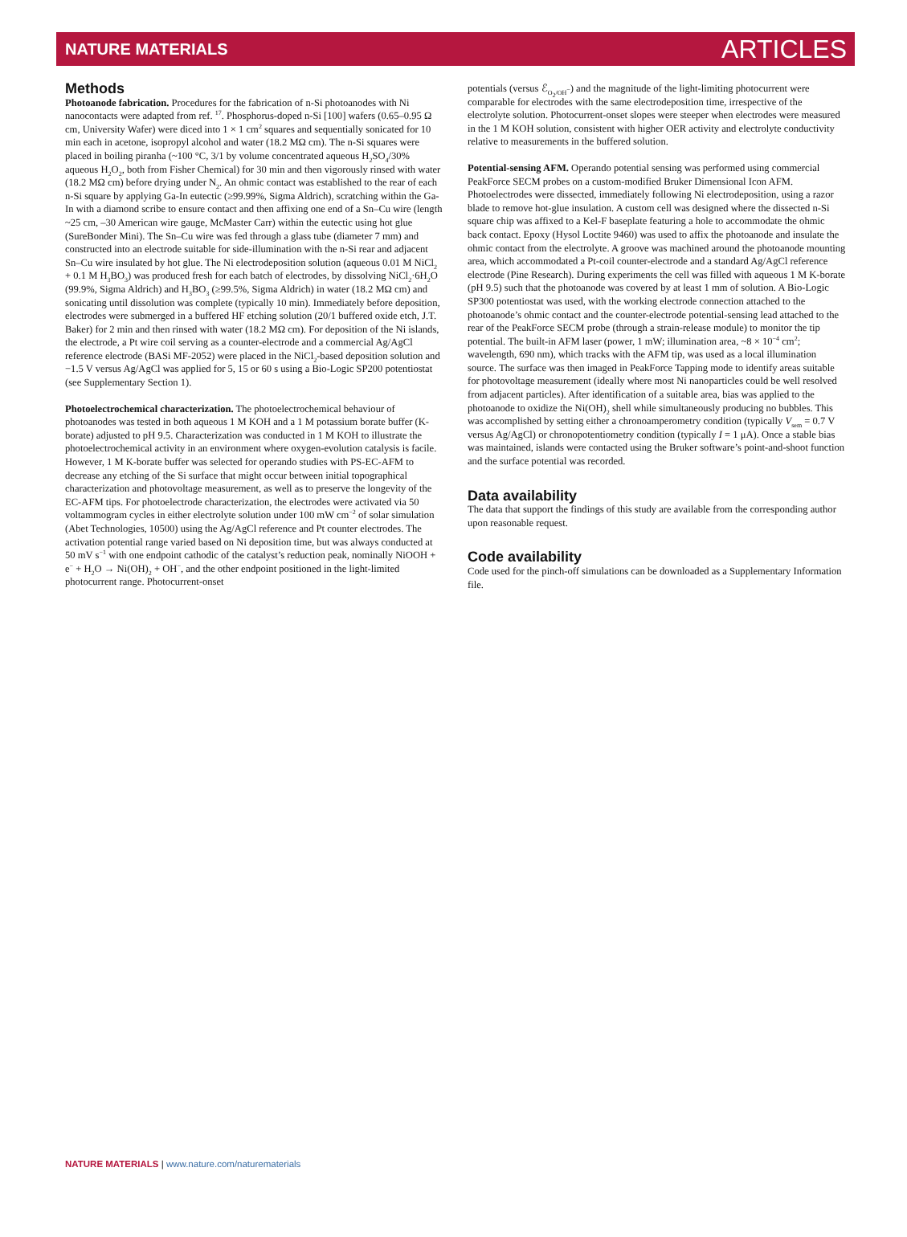NATURE MATERIALS ARTICLES
Methods
Photoanode fabrication. Procedures for the fabrication of n-Si photoanodes with Ni nanocontacts were adapted from ref. <sup>17</sup>. Phosphorus-doped n-Si [100] wafers (0.65–0.95 Ω cm, University Wafer) were diced into 1 × 1 cm<sup>2</sup> squares and sequentially sonicated for 10 min each in acetone, isopropyl alcohol and water (18.2 MΩ cm). The n-Si squares were placed in boiling piranha (~100 °C, 3/1 by volume concentrated aqueous H<sub>2</sub>SO<sub>4</sub>/30% aqueous H<sub>2</sub>O<sub>2</sub>, both from Fisher Chemical) for 30 min and then vigorously rinsed with water (18.2 MΩ cm) before drying under N<sub>2</sub>. An ohmic contact was established to the rear of each n-Si square by applying Ga-In eutectic (≥99.99%, Sigma Aldrich), scratching within the Ga-In with a diamond scribe to ensure contact and then affixing one end of a Sn–Cu wire (length ~25 cm, –30 American wire gauge, McMaster Carr) within the eutectic using hot glue (SureBonder Mini). The Sn–Cu wire was fed through a glass tube (diameter 7 mm) and constructed into an electrode suitable for side-illumination with the n-Si rear and adjacent Sn–Cu wire insulated by hot glue. The Ni electrodeposition solution (aqueous 0.01 M NiCl<sub>2</sub> + 0.1 M H<sub>3</sub>BO<sub>3</sub>) was produced fresh for each batch of electrodes, by dissolving NiCl<sub>2</sub>·6H<sub>2</sub>O (99.9%, Sigma Aldrich) and H<sub>3</sub>BO<sub>3</sub> (≥99.5%, Sigma Aldrich) in water (18.2 MΩ cm) and sonicating until dissolution was complete (typically 10 min). Immediately before deposition, electrodes were submerged in a buffered HF etching solution (20/1 buffered oxide etch, J.T. Baker) for 2 min and then rinsed with water (18.2 MΩ cm). For deposition of the Ni islands, the electrode, a Pt wire coil serving as a counter-electrode and a commercial Ag/AgCl reference electrode (BASi MF-2052) were placed in the NiCl<sub>2</sub>-based deposition solution and −1.5 V versus Ag/AgCl was applied for 5, 15 or 60 s using a Bio-Logic SP200 potentiostat (see Supplementary Section 1).
Photoelectrochemical characterization. The photoelectrochemical behaviour of photoanodes was tested in both aqueous 1 M KOH and a 1 M potassium borate buffer (K-borate) adjusted to pH 9.5. Characterization was conducted in 1 M KOH to illustrate the photoelectrochemical activity in an environment where oxygen-evolution catalysis is facile. However, 1 M K-borate buffer was selected for operando studies with PS-EC-AFM to decrease any etching of the Si surface that might occur between initial topographical characterization and photovoltage measurement, as well as to preserve the longevity of the EC-AFM tips. For photoelectrode characterization, the electrodes were activated via 50 voltammogram cycles in either electrolyte solution under 100 mW cm<sup>−2</sup> of solar simulation (Abet Technologies, 10500) using the Ag/AgCl reference and Pt counter electrodes. The activation potential range varied based on Ni deposition time, but was always conducted at 50 mV s<sup>−1</sup> with one endpoint cathodic of the catalyst’s reduction peak, nominally NiOOH + e<sup>−</sup> + H<sub>2</sub>O → Ni(OH)<sub>2</sub> + OH<sup>−</sup>, and the other endpoint positioned in the light-limited photocurrent range. Photocurrent-onset
potentials (versus ℰ<sub>O<sub>2</sub>/OH<sup>−</sup></sub>) and the magnitude of the light-limiting photocurrent were comparable for electrodes with the same electrodeposition time, irrespective of the electrolyte solution. Photocurrent-onset slopes were steeper when electrodes were measured in the 1 M KOH solution, consistent with higher OER activity and electrolyte conductivity relative to measurements in the buffered solution.
Potential-sensing AFM. Operando potential sensing was performed using commercial PeakForce SECM probes on a custom-modified Bruker Dimensional Icon AFM. Photoelectrodes were dissected, immediately following Ni electrodeposition, using a razor blade to remove hot-glue insulation. A custom cell was designed where the dissected n-Si square chip was affixed to a Kel-F baseplate featuring a hole to accommodate the ohmic back contact. Epoxy (Hysol Loctite 9460) was used to affix the photoanode and insulate the ohmic contact from the electrolyte. A groove was machined around the photoanode mounting area, which accommodated a Pt-coil counter-electrode and a standard Ag/AgCl reference electrode (Pine Research). During experiments the cell was filled with aqueous 1 M K-borate (pH 9.5) such that the photoanode was covered by at least 1 mm of solution. A Bio-Logic SP300 potentiostat was used, with the working electrode connection attached to the photoanode’s ohmic contact and the counter-electrode potential-sensing lead attached to the rear of the PeakForce SECM probe (through a strain-release module) to monitor the tip potential. The built-in AFM laser (power, 1 mW; illumination area, ~8 × 10<sup>−4</sup> cm<sup>2</sup>; wavelength, 690 nm), which tracks with the AFM tip, was used as a local illumination source. The surface was then imaged in PeakForce Tapping mode to identify areas suitable for photovoltage measurement (ideally where most Ni nanoparticles could be well resolved from adjacent particles). After identification of a suitable area, bias was applied to the photoanode to oxidize the Ni(OH)<sub>2</sub> shell while simultaneously producing no bubbles. This was accomplished by setting either a chronoamperometry condition (typically V<sub>sem</sub> = 0.7 V versus Ag/AgCl) or chronopotentiometry condition (typically I = 1 μA). Once a stable bias was maintained, islands were contacted using the Bruker software’s point-and-shoot function and the surface potential was recorded.
Data availability
The data that support the findings of this study are available from the corresponding author upon reasonable request.
Code availability
Code used for the pinch-off simulations can be downloaded as a Supplementary Information file.
NATURE MATERIALS | www.nature.com/naturematerials